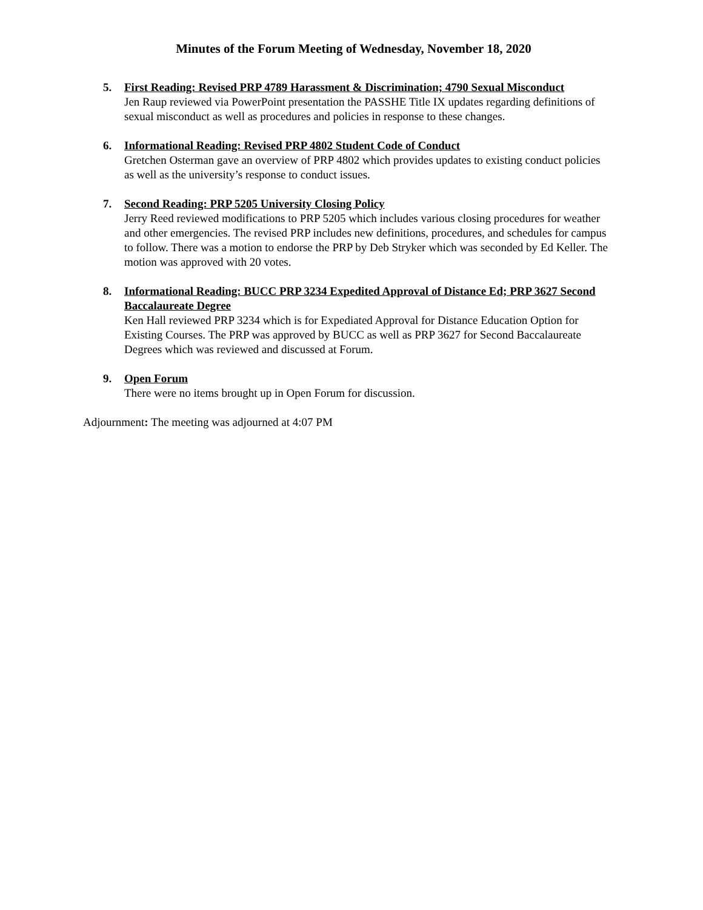Minutes of the Forum Meeting of Wednesday, November 18, 2020
5. First Reading: Revised PRP 4789 Harassment & Discrimination; 4790 Sexual Misconduct
Jen Raup reviewed via PowerPoint presentation the PASSHE Title IX updates regarding definitions of sexual misconduct as well as procedures and policies in response to these changes.
6. Informational Reading: Revised PRP 4802 Student Code of Conduct
Gretchen Osterman gave an overview of PRP 4802 which provides updates to existing conduct policies as well as the university’s response to conduct issues.
7. Second Reading: PRP 5205 University Closing Policy
Jerry Reed reviewed modifications to PRP 5205 which includes various closing procedures for weather and other emergencies. The revised PRP includes new definitions, procedures, and schedules for campus to follow. There was a motion to endorse the PRP by Deb Stryker which was seconded by Ed Keller. The motion was approved with 20 votes.
8. Informational Reading: BUCC PRP 3234 Expedited Approval of Distance Ed; PRP 3627 Second Baccalaureate Degree
Ken Hall reviewed PRP 3234 which is for Expediated Approval for Distance Education Option for Existing Courses. The PRP was approved by BUCC as well as PRP 3627 for Second Baccalaureate Degrees which was reviewed and discussed at Forum.
9. Open Forum
There were no items brought up in Open Forum for discussion.
Adjournment: The meeting was adjourned at 4:07 PM